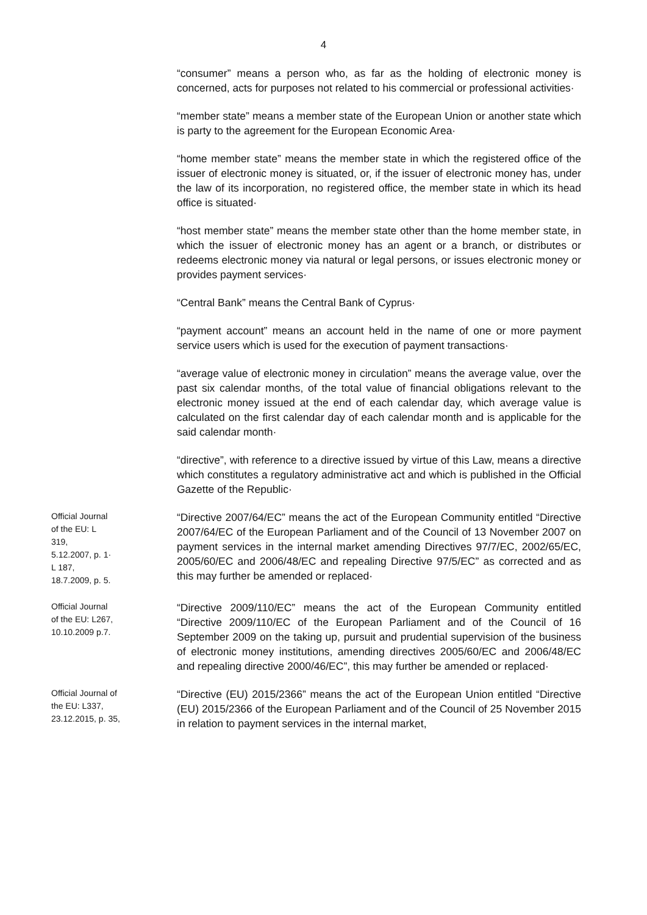4
“consumer” means a person who, as far as the holding of electronic money is concerned, acts for purposes not related to his commercial or professional activities·
“member state” means a member state of the European Union or another state which is party to the agreement for the European Economic Area·
“home member state” means the member state in which the registered office of the issuer of electronic money is situated, or, if the issuer of electronic money has, under the law of its incorporation, no registered office, the member state in which its head office is situated·
“host member state” means the member state other than the home member state, in which the issuer of electronic money has an agent or a branch, or distributes or redeems electronic money via natural or legal persons, or issues electronic money or provides payment services·
“Central Bank” means the Central Bank of Cyprus·
“payment account” means an account held in the name of one or more payment service users which is used for the execution of payment transactions·
“average value of electronic money in circulation” means the average value, over the past six calendar months, of the total value of financial obligations relevant to the electronic money issued at the end of each calendar day, which average value is calculated on the first calendar day of each calendar month and is applicable for the said calendar month·
“directive”, with reference to a directive issued by virtue of this Law, means a directive which constitutes a regulatory administrative act and which is published in the Official Gazette of the Republic·
Official Journal
of the EU: L
319,
5.12.2007, p. 1·
L 187,
18.7.2009, p. 5.
“Directive 2007/64/EC” means the act of the European Community entitled “Directive 2007/64/EC of the European Parliament and of the Council of 13 November 2007 on payment services in the internal market amending Directives 97/7/EC, 2002/65/EC, 2005/60/EC and 2006/48/EC and repealing Directive 97/5/EC” as corrected and as this may further be amended or replaced·
Official Journal
of the EU: L267,
10.10.2009 p.7.
“Directive 2009/110/EC” means the act of the European Community entitled “Directive 2009/110/EC of the European Parliament and of the Council of 16 September 2009 on the taking up, pursuit and prudential supervision of the business of electronic money institutions, amending directives 2005/60/EC and 2006/48/EC and repealing directive 2000/46/EC”, this may further be amended or replaced·
Official Journal of
the EU: L337,
23.12.2015, p. 35,
“Directive (EU) 2015/2366” means the act of the European Union entitled “Directive (EU) 2015/2366 of the European Parliament and of the Council of 25 November 2015 in relation to payment services in the internal market,